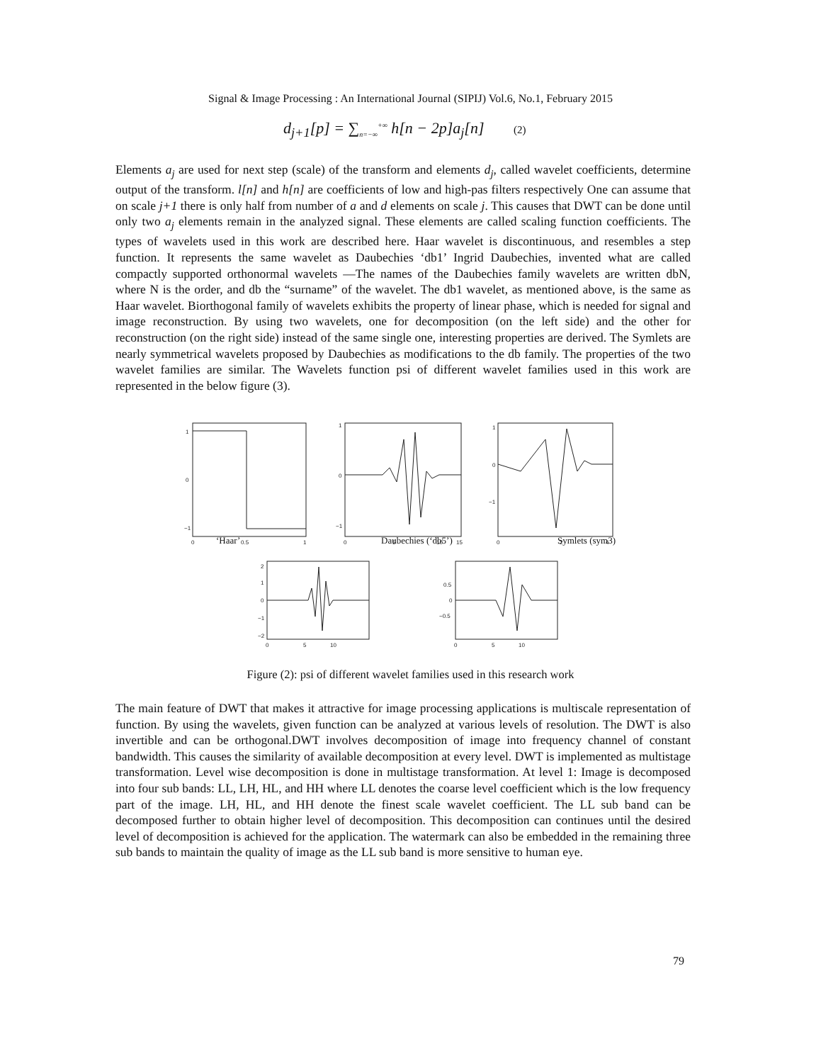Signal & Image Processing : An International Journal (SIPIJ) Vol.6, No.1, February 2015
d<sub>j+1</sub>[p] = ∑<sub>n=−∞</sub><sup>+∞</sup> h[n − 2p]a<sub>j</sub>[n] (2)
Elements a<sub>j</sub> are used for next step (scale) of the transform and elements d<sub>j</sub>, called wavelet coefficients, determine output of the transform. l[n] and h[n] are coefficients of low and high-pas filters respectively One can assume that on scale j+1 there is only half from number of a and d elements on scale j. This causes that DWT can be done until only two a<sub>j</sub> elements remain in the analyzed signal. These elements are called scaling function coefficients. The types of wavelets used in this work are described here. Haar wavelet is discontinuous, and resembles a step function. It represents the same wavelet as Daubechies ‘db1’ Ingrid Daubechies, invented what are called compactly supported orthonormal wavelets —The names of the Daubechies family wavelets are written dbN, where N is the order, and db the “surname” of the wavelet. The db1 wavelet, as mentioned above, is the same as Haar wavelet. Biorthogonal family of wavelets exhibits the property of linear phase, which is needed for signal and image reconstruction. By using two wavelets, one for decomposition (on the left side) and the other for reconstruction (on the right side) instead of the same single one, interesting properties are derived. The Symlets are nearly symmetrical wavelets proposed by Daubechies as modifications to the db family. The properties of the two wavelet families are similar. The Wavelets function psi of different wavelet families used in this work are represented in the below figure (3).
1
0
−1
0
0.5
1
1
0
−1
0
5
10
15
1
0
−1
0
2
4
2
1
0
−1
−2
0
5
10
0.5
0
−0.5
0
5
10
‘Haar’ Daubechies (‘db5’) Symlets (sym3)
Figure (2): psi of different wavelet families used in this research work
The main feature of DWT that makes it attractive for image processing applications is multiscale representation of function. By using the wavelets, given function can be analyzed at various levels of resolution. The DWT is also invertible and can be orthogonal.DWT involves decomposition of image into frequency channel of constant bandwidth. This causes the similarity of available decomposition at every level. DWT is implemented as multistage transformation. Level wise decomposition is done in multistage transformation. At level 1: Image is decomposed into four sub bands: LL, LH, HL, and HH where LL denotes the coarse level coefficient which is the low frequency part of the image. LH, HL, and HH denote the finest scale wavelet coefficient. The LL sub band can be decomposed further to obtain higher level of decomposition. This decomposition can continues until the desired level of decomposition is achieved for the application. The watermark can also be embedded in the remaining three sub bands to maintain the quality of image as the LL sub band is more sensitive to human eye.
79